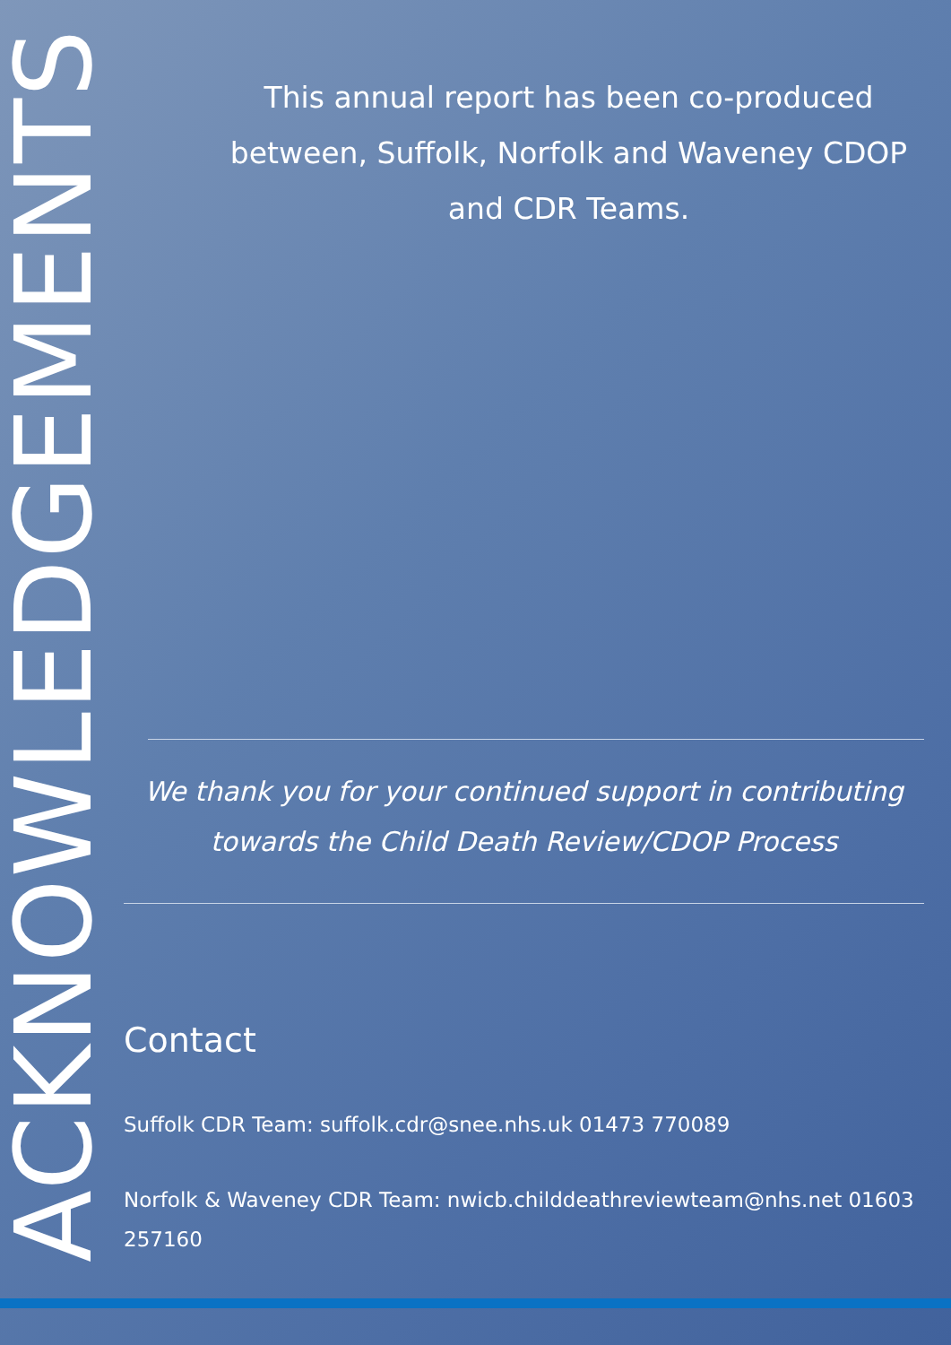ACKNOWLEDGEMENTS
This annual report has been co-produced between, Suffolk, Norfolk and Waveney CDOP and CDR Teams.
We thank you for your continued support in contributing towards the Child Death Review/CDOP Process
Contact
Suffolk CDR Team: suffolk.cdr@snee.nhs.uk 01473 770089
Norfolk & Waveney CDR Team: nwicb.childdeathreviewteam@nhs.net 01603 257160